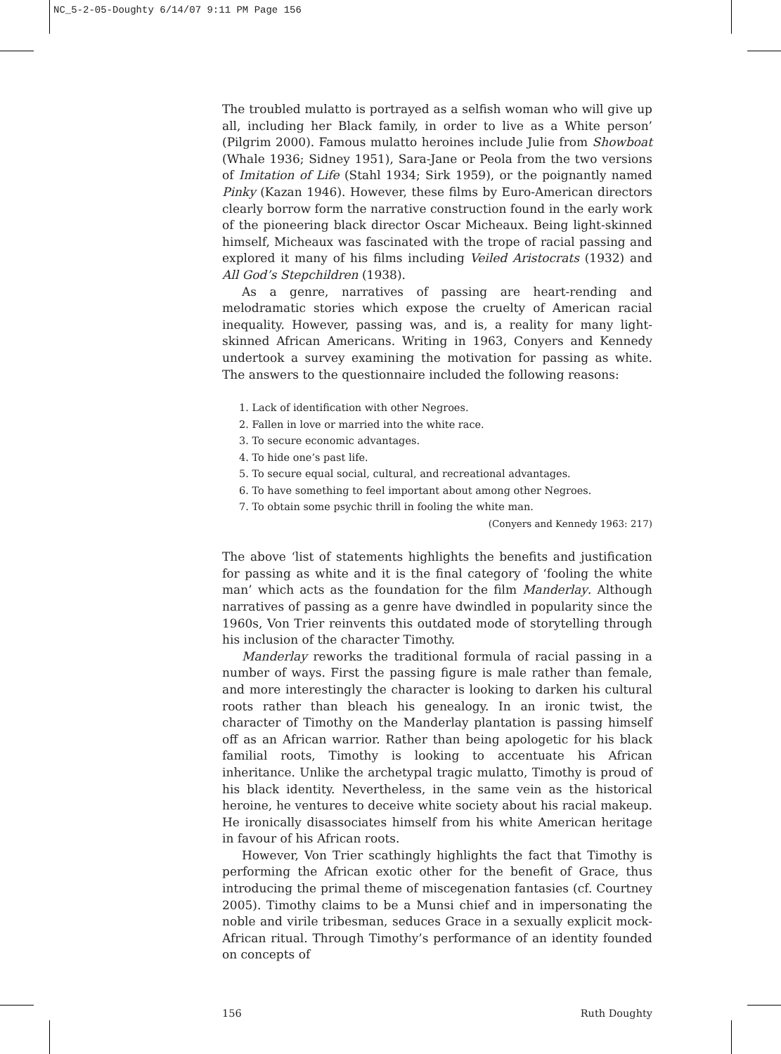NC_5-2-05-Doughty 6/14/07 9:11 PM Page 156
The troubled mulatto is portrayed as a selfish woman who will give up all, including her Black family, in order to live as a White person’ (Pilgrim 2000). Famous mulatto heroines include Julie from Showboat (Whale 1936; Sidney 1951), Sara-Jane or Peola from the two versions of Imitation of Life (Stahl 1934; Sirk 1959), or the poignantly named Pinky (Kazan 1946). However, these films by Euro-American directors clearly borrow form the narrative construction found in the early work of the pioneering black director Oscar Micheaux. Being light-skinned himself, Micheaux was fascinated with the trope of racial passing and explored it many of his films including Veiled Aristocrats (1932) and All God’s Stepchildren (1938).
As a genre, narratives of passing are heart-rending and melodramatic stories which expose the cruelty of American racial inequality. However, passing was, and is, a reality for many light-skinned African Americans. Writing in 1963, Conyers and Kennedy undertook a survey examining the motivation for passing as white. The answers to the questionnaire included the following reasons:
1. Lack of identification with other Negroes.
2. Fallen in love or married into the white race.
3. To secure economic advantages.
4. To hide one’s past life.
5. To secure equal social, cultural, and recreational advantages.
6. To have something to feel important about among other Negroes.
7. To obtain some psychic thrill in fooling the white man.
(Conyers and Kennedy 1963: 217)
The above ‘list of statements highlights the benefits and justification for passing as white and it is the final category of ‘fooling the white man’ which acts as the foundation for the film Manderlay. Although narratives of passing as a genre have dwindled in popularity since the 1960s, Von Trier reinvents this outdated mode of storytelling through his inclusion of the character Timothy.
Manderlay reworks the traditional formula of racial passing in a number of ways. First the passing figure is male rather than female, and more interestingly the character is looking to darken his cultural roots rather than bleach his genealogy. In an ironic twist, the character of Timothy on the Manderlay plantation is passing himself off as an African warrior. Rather than being apologetic for his black familial roots, Timothy is looking to accentuate his African inheritance. Unlike the archetypal tragic mulatto, Timothy is proud of his black identity. Nevertheless, in the same vein as the historical heroine, he ventures to deceive white society about his racial makeup. He ironically disassociates himself from his white American heritage in favour of his African roots.
However, Von Trier scathingly highlights the fact that Timothy is performing the African exotic other for the benefit of Grace, thus introducing the primal theme of miscegenation fantasies (cf. Courtney 2005). Timothy claims to be a Munsi chief and in impersonating the noble and virile tribesman, seduces Grace in a sexually explicit mock-African ritual. Through Timothy’s performance of an identity founded on concepts of
156 Ruth Doughty